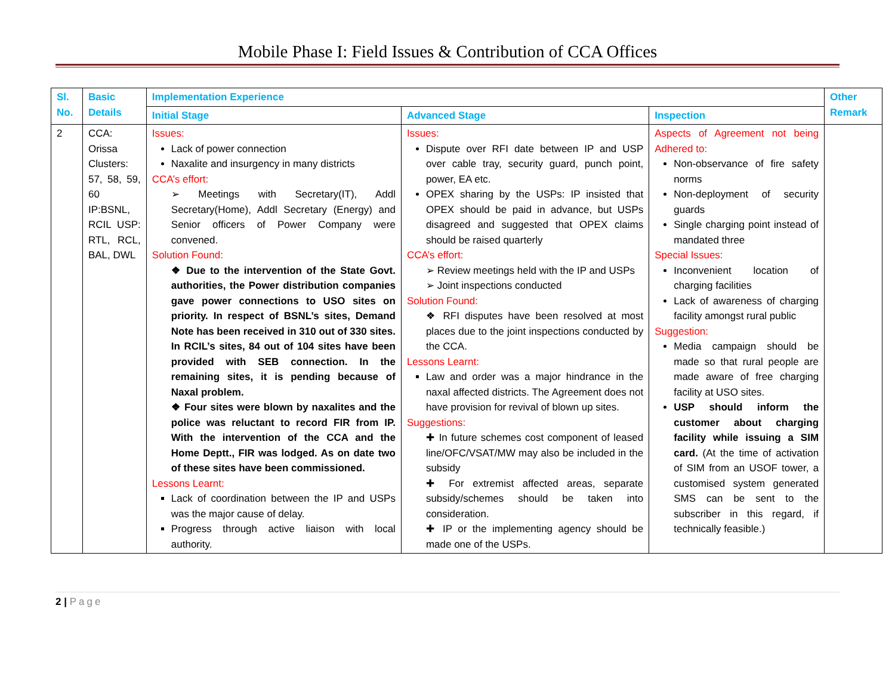Mobile Phase I: Field Issues & Contribution of CCA Offices
| Sl. No. | Basic Details | Implementation Experience | | | Other Remark |
| --- | --- | --- | --- | --- | --- |
| | | Initial Stage | Advanced Stage | Inspection | |
| 2 | CCA: Orissa Clusters: 57, 58, 59, 60 IP:BSNL, RCIL USP: RTL, RCL, BAL, DWL | Issues: Lack of power connection Naxalite and insurgency in many districts CCA’s effort: ➢ Meetings with Secretary(IT), Addl Secretary(Home), Addl Secretary (Energy) and Senior officers of Power Company were convened. Solution Found: ❖ Due to the intervention of the State Govt. authorities, the Power distribution companies gave power connections to USO sites on priority. In respect of BSNL’s sites, Demand Note has been received in 310 out of 330 sites. In RCIL’s sites, 84 out of 104 sites have been provided with SEB connection. In the remaining sites, it is pending because of Naxal problem. ❖ Four sites were blown by naxalites and the police was reluctant to record FIR from IP. With the intervention of the CCA and the Home Deptt., FIR was lodged. As on date two of these sites have been commissioned. Lessons Learnt: Lack of coordination between the IP and USPs was the major cause of delay. Progress through active liaison with local authority. | Issues: Dispute over RFI date between IP and USP over cable tray, security guard, punch point, power, EA etc. OPEX sharing by the USPs: IP insisted that OPEX should be paid in advance, but USPs disagreed and suggested that OPEX claims should be raised quarterly CCA’s effort: ➢ Review meetings held with the IP and USPs ➢ Joint inspections conducted Solution Found: ❖ RFI disputes have been resolved at most places due to the joint inspections conducted by the CCA. Lessons Learnt: Law and order was a major hindrance in the naxal affected districts. The Agreement does not have provision for revival of blown up sites. Suggestions: ✚ In future schemes cost component of leased line/OFC/VSAT/MW may also be included in the subsidy ✚ For extremist affected areas, separate subsidy/schemes should be taken into consideration. ✚ IP or the implementing agency should be made one of the USPs. | Aspects of Agreement not being Adhered to: Non-observance of fire safety norms Non-deployment of security guards Single charging point instead of mandated three Special Issues: Inconvenient location of charging facilities Lack of awareness of charging facility amongst rural public Suggestion: Media campaign should be made so that rural people are made aware of free charging facility at USO sites. USP should inform the customer about charging facility while issuing a SIM card. (At the time of activation of SIM from an USOF tower, a customised system generated SMS can be sent to the subscriber in this regard, if technically feasible.) | |
2 | Page